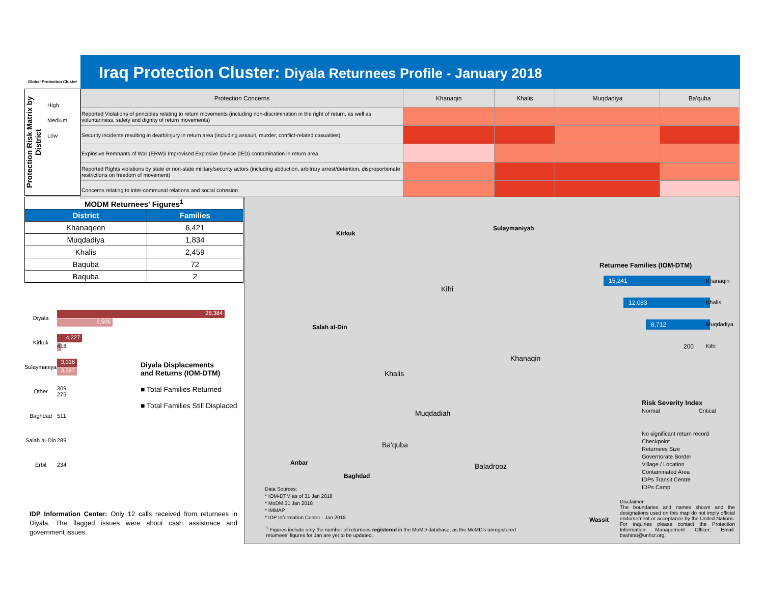Global Protection Cluster
Iraq Protection Cluster: Diyala Returnees Profile - January 2018
Protection Risk Matrix by District
High
Medium
Low
| Protection Concerns | Khanaqin | Khalis | Muqdadiya | Ba'quba |
| --- | --- | --- | --- | --- |
| Reported Violations of principles relating to return movements (including non-discrimination in the right of return, as well as voluntariness, safety and dignity of return movements) | | | | |
| Security incidents resulting in death/injury in return area (including assault, murder, conflict-related casualties) | | | | |
| Explosive Remnants of War (ERW)/ Improvised Explosive Device (IED) contamination in return area | | | | |
| Reported Rights violations by state or non-state military/security actors (including abduction, arbitrary arrest/detention, disproportionate restrictions on freedom of movement) | | | | |
| Concerns relating to inter-communal relations and social cohesion | | | | |
| MODM Returnees' Figures<sup>1</sup> | |
| --- | --- |
| District | Families |
| Khanaqeen | 6,421 |
| Muqdadiya | 1,834 |
| Khalis | 2,459 |
| Baquba | 72 |
| Baquba | 2 |
Diyala
28,384
9,506
Kirkuk
4,227
418
Sulaymaniyah
3,316
3,397
Other
309
275
Baghdad 511
Salah al-Din
289
Erbil 234
Diyala Displacements
and Returns (IOM-DTM)
■ Total Families Returned
■ Total Families Still Displaced
Kirkuk
Sulaymaniyah
Kifri
Salah al-Din
Khalis
Khanaqin
Muqdadiah
Ba'quba
Anbar
Baghdad
Baladrooz
Wassit
Returnee Families (IOM-DTM)
15,241 Khanaqin
12,083 Khalis
8,712 Muqdadiya
200 Kifri
Risk Severity Index
Normal Critical
No significant return record
Checkpoint
Returnees Size
Governorate Border
Village / Location
Contaminated Area
IDPs Transit Centre
IDPs Camp
Data Sources:
* IOM-DTM as of 31 Jan 2018
* MoDM 31 Jan 2018
* IMMAP
* IDP Information Center - Jan 2018
<sup>1</sup> Figures include only the number of returnees registered in the MoMD database, as the MoMD's unregistered returnees' figures for Jan are yet to be updated.
Disclaimer:
The boundaries and names shown and the designations used on this map do not imply official endorsement or acceptance by the United Nations. For inquiries please contact the Protection Information Management Officer; Email: bashirat@unhcr.org.
IDP Information Center: Only 12 calls received from returnees in Diyala. The flagged issues were about cash assistnace and government issues.